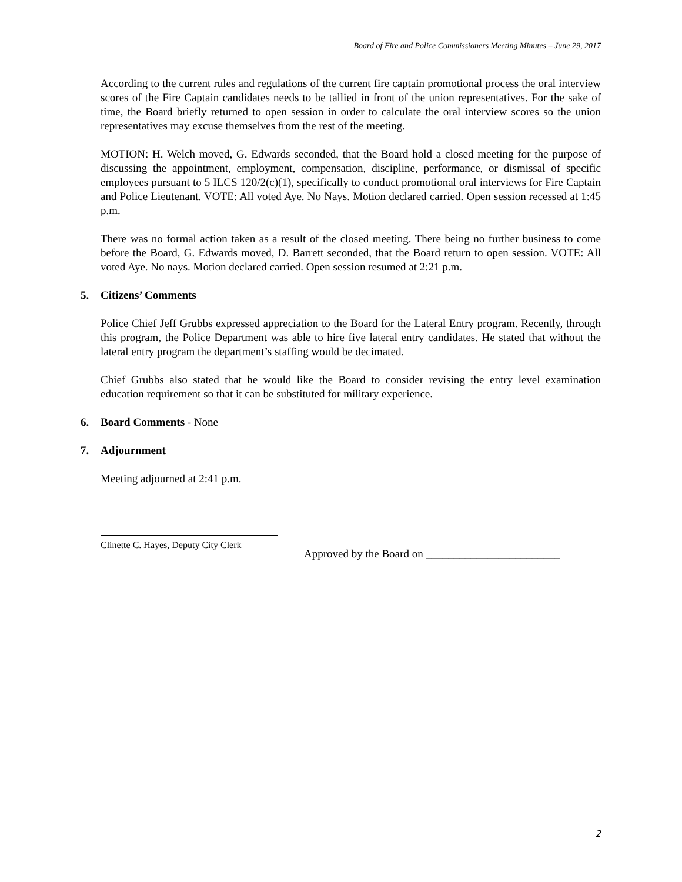Board of Fire and Police Commissioners Meeting Minutes – June 29, 2017
According to the current rules and regulations of the current fire captain promotional process the oral interview scores of the Fire Captain candidates needs to be tallied in front of the union representatives. For the sake of time, the Board briefly returned to open session in order to calculate the oral interview scores so the union representatives may excuse themselves from the rest of the meeting.
MOTION: H. Welch moved, G. Edwards seconded, that the Board hold a closed meeting for the purpose of discussing the appointment, employment, compensation, discipline, performance, or dismissal of specific employees pursuant to 5 ILCS 120/2(c)(1), specifically to conduct promotional oral interviews for Fire Captain and Police Lieutenant. VOTE: All voted Aye. No Nays. Motion declared carried. Open session recessed at 1:45 p.m.
There was no formal action taken as a result of the closed meeting. There being no further business to come before the Board, G. Edwards moved, D. Barrett seconded, that the Board return to open session. VOTE: All voted Aye. No nays. Motion declared carried. Open session resumed at 2:21 p.m.
5. Citizens’ Comments
Police Chief Jeff Grubbs expressed appreciation to the Board for the Lateral Entry program. Recently, through this program, the Police Department was able to hire five lateral entry candidates. He stated that without the lateral entry program the department’s staffing would be decimated.
Chief Grubbs also stated that he would like the Board to consider revising the entry level examination education requirement so that it can be substituted for military experience.
6. Board Comments - None
7. Adjournment
Meeting adjourned at 2:41 p.m.
Clinette C. Hayes, Deputy City Clerk
Approved by the Board on ________________________
2